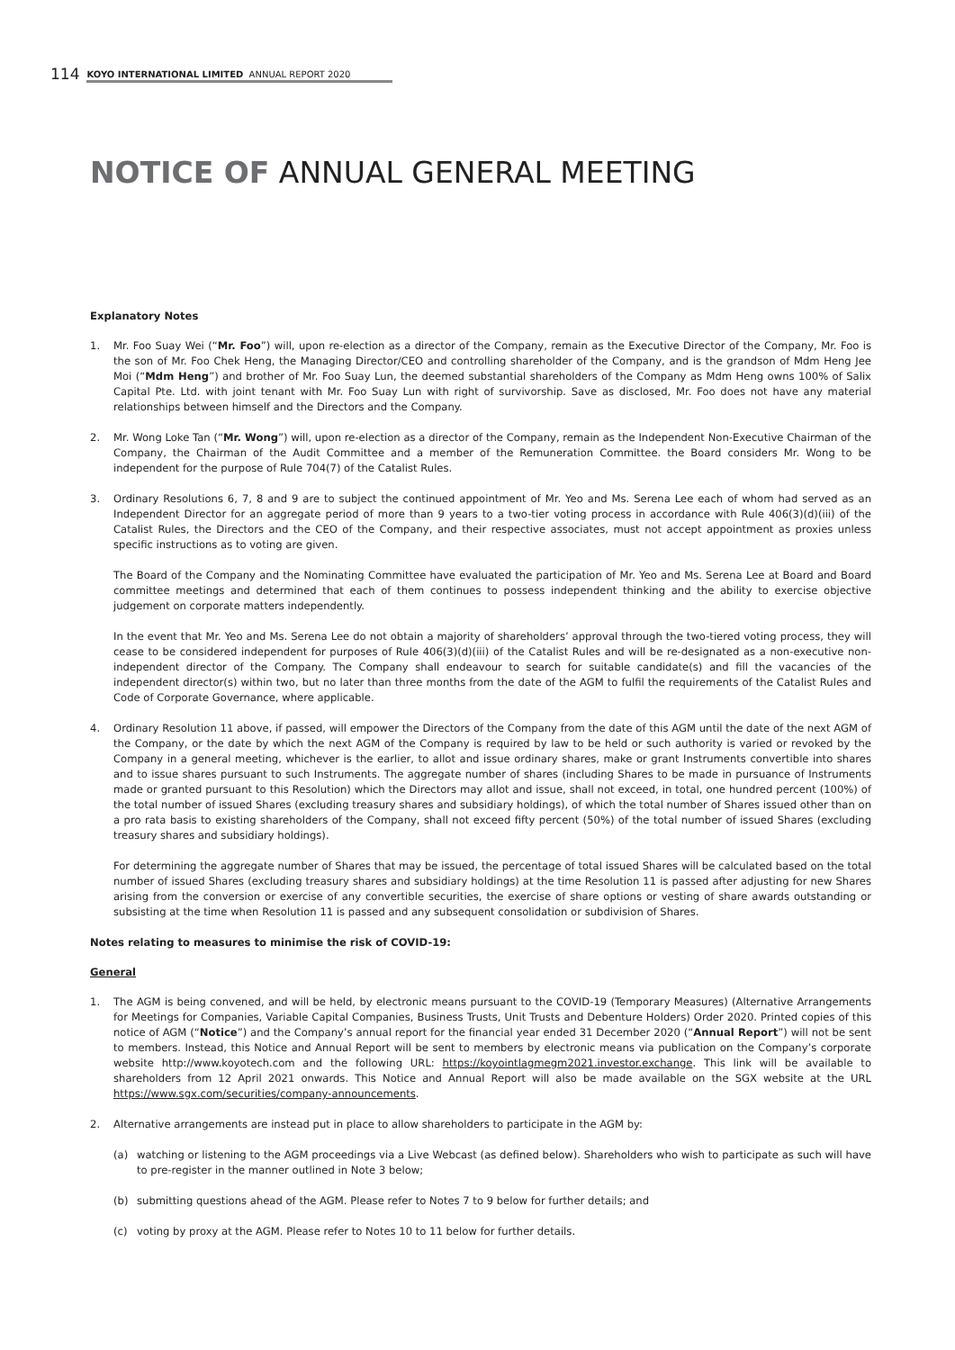114 KOYO INTERNATIONAL LIMITED ANNUAL REPORT 2020
NOTICE OF ANNUAL GENERAL MEETING
Explanatory Notes
1. Mr. Foo Suay Wei (“Mr. Foo”) will, upon re-election as a director of the Company, remain as the Executive Director of the Company, Mr. Foo is the son of Mr. Foo Chek Heng, the Managing Director/CEO and controlling shareholder of the Company, and is the grandson of Mdm Heng Jee Moi (“Mdm Heng”) and brother of Mr. Foo Suay Lun, the deemed substantial shareholders of the Company as Mdm Heng owns 100% of Salix Capital Pte. Ltd. with joint tenant with Mr. Foo Suay Lun with right of survivorship. Save as disclosed, Mr. Foo does not have any material relationships between himself and the Directors and the Company.
2. Mr. Wong Loke Tan (“Mr. Wong”) will, upon re-election as a director of the Company, remain as the Independent Non-Executive Chairman of the Company, the Chairman of the Audit Committee and a member of the Remuneration Committee. the Board considers Mr. Wong to be independent for the purpose of Rule 704(7) of the Catalist Rules.
3. Ordinary Resolutions 6, 7, 8 and 9 are to subject the continued appointment of Mr. Yeo and Ms. Serena Lee each of whom had served as an Independent Director for an aggregate period of more than 9 years to a two-tier voting process in accordance with Rule 406(3)(d)(iii) of the Catalist Rules, the Directors and the CEO of the Company, and their respective associates, must not accept appointment as proxies unless specific instructions as to voting are given.
The Board of the Company and the Nominating Committee have evaluated the participation of Mr. Yeo and Ms. Serena Lee at Board and Board committee meetings and determined that each of them continues to possess independent thinking and the ability to exercise objective judgement on corporate matters independently.
In the event that Mr. Yeo and Ms. Serena Lee do not obtain a majority of shareholders’ approval through the two-tiered voting process, they will cease to be considered independent for purposes of Rule 406(3)(d)(iii) of the Catalist Rules and will be re-designated as a non-executive non-independent director of the Company. The Company shall endeavour to search for suitable candidate(s) and fill the vacancies of the independent director(s) within two, but no later than three months from the date of the AGM to fulfil the requirements of the Catalist Rules and Code of Corporate Governance, where applicable.
4. Ordinary Resolution 11 above, if passed, will empower the Directors of the Company from the date of this AGM until the date of the next AGM of the Company, or the date by which the next AGM of the Company is required by law to be held or such authority is varied or revoked by the Company in a general meeting, whichever is the earlier, to allot and issue ordinary shares, make or grant Instruments convertible into shares and to issue shares pursuant to such Instruments. The aggregate number of shares (including Shares to be made in pursuance of Instruments made or granted pursuant to this Resolution) which the Directors may allot and issue, shall not exceed, in total, one hundred percent (100%) of the total number of issued Shares (excluding treasury shares and subsidiary holdings), of which the total number of Shares issued other than on a pro rata basis to existing shareholders of the Company, shall not exceed fifty percent (50%) of the total number of issued Shares (excluding treasury shares and subsidiary holdings).
For determining the aggregate number of Shares that may be issued, the percentage of total issued Shares will be calculated based on the total number of issued Shares (excluding treasury shares and subsidiary holdings) at the time Resolution 11 is passed after adjusting for new Shares arising from the conversion or exercise of any convertible securities, the exercise of share options or vesting of share awards outstanding or subsisting at the time when Resolution 11 is passed and any subsequent consolidation or subdivision of Shares.
Notes relating to measures to minimise the risk of COVID-19:
General
1. The AGM is being convened, and will be held, by electronic means pursuant to the COVID-19 (Temporary Measures) (Alternative Arrangements for Meetings for Companies, Variable Capital Companies, Business Trusts, Unit Trusts and Debenture Holders) Order 2020. Printed copies of this notice of AGM (“Notice”) and the Company’s annual report for the financial year ended 31 December 2020 (“Annual Report”) will not be sent to members. Instead, this Notice and Annual Report will be sent to members by electronic means via publication on the Company’s corporate website http://www.koyotech.com and the following URL: https://koyointlagmegm2021.investor.exchange. This link will be available to shareholders from 12 April 2021 onwards. This Notice and Annual Report will also be made available on the SGX website at the URL https://www.sgx.com/securities/company-announcements.
2. Alternative arrangements are instead put in place to allow shareholders to participate in the AGM by:
(a) watching or listening to the AGM proceedings via a Live Webcast (as defined below). Shareholders who wish to participate as such will have to pre-register in the manner outlined in Note 3 below;
(b) submitting questions ahead of the AGM. Please refer to Notes 7 to 9 below for further details; and
(c) voting by proxy at the AGM. Please refer to Notes 10 to 11 below for further details.